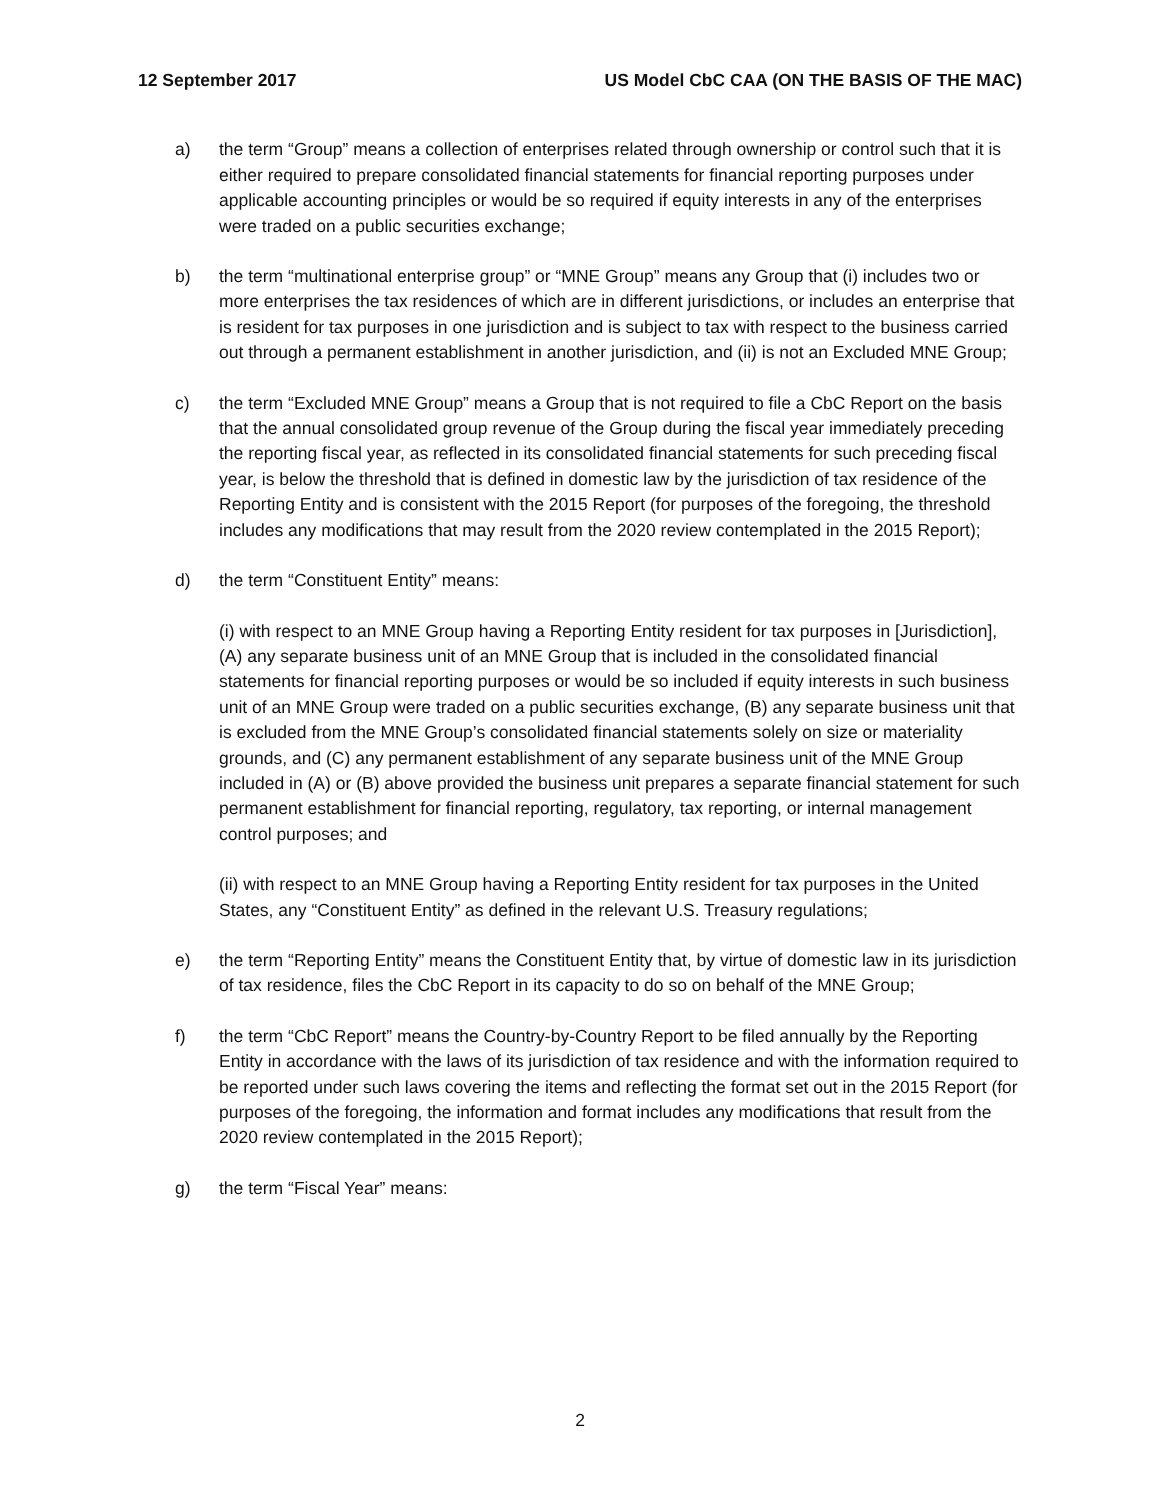12 September 2017 US Model CbC CAA (ON THE BASIS OF THE MAC)
a) the term “Group” means a collection of enterprises related through ownership or control such that it is either required to prepare consolidated financial statements for financial reporting purposes under applicable accounting principles or would be so required if equity interests in any of the enterprises were traded on a public securities exchange;
b) the term “multinational enterprise group” or “MNE Group” means any Group that (i) includes two or more enterprises the tax residences of which are in different jurisdictions, or includes an enterprise that is resident for tax purposes in one jurisdiction and is subject to tax with respect to the business carried out through a permanent establishment in another jurisdiction, and (ii) is not an Excluded MNE Group;
c) the term “Excluded MNE Group” means a Group that is not required to file a CbC Report on the basis that the annual consolidated group revenue of the Group during the fiscal year immediately preceding the reporting fiscal year, as reflected in its consolidated financial statements for such preceding fiscal year, is below the threshold that is defined in domestic law by the jurisdiction of tax residence of the Reporting Entity and is consistent with the 2015 Report (for purposes of the foregoing, the threshold includes any modifications that may result from the 2020 review contemplated in the 2015 Report);
d) the term “Constituent Entity” means:
(i) with respect to an MNE Group having a Reporting Entity resident for tax purposes in [Jurisdiction], (A) any separate business unit of an MNE Group that is included in the consolidated financial statements for financial reporting purposes or would be so included if equity interests in such business unit of an MNE Group were traded on a public securities exchange, (B) any separate business unit that is excluded from the MNE Group’s consolidated financial statements solely on size or materiality grounds, and (C) any permanent establishment of any separate business unit of the MNE Group included in (A) or (B) above provided the business unit prepares a separate financial statement for such permanent establishment for financial reporting, regulatory, tax reporting, or internal management control purposes; and
(ii) with respect to an MNE Group having a Reporting Entity resident for tax purposes in the United States, any “Constituent Entity” as defined in the relevant U.S. Treasury regulations;
e) the term “Reporting Entity” means the Constituent Entity that, by virtue of domestic law in its jurisdiction of tax residence, files the CbC Report in its capacity to do so on behalf of the MNE Group;
f) the term “CbC Report” means the Country-by-Country Report to be filed annually by the Reporting Entity in accordance with the laws of its jurisdiction of tax residence and with the information required to be reported under such laws covering the items and reflecting the format set out in the 2015 Report (for purposes of the foregoing, the information and format includes any modifications that result from the 2020 review contemplated in the 2015 Report);
g) the term “Fiscal Year” means:
2